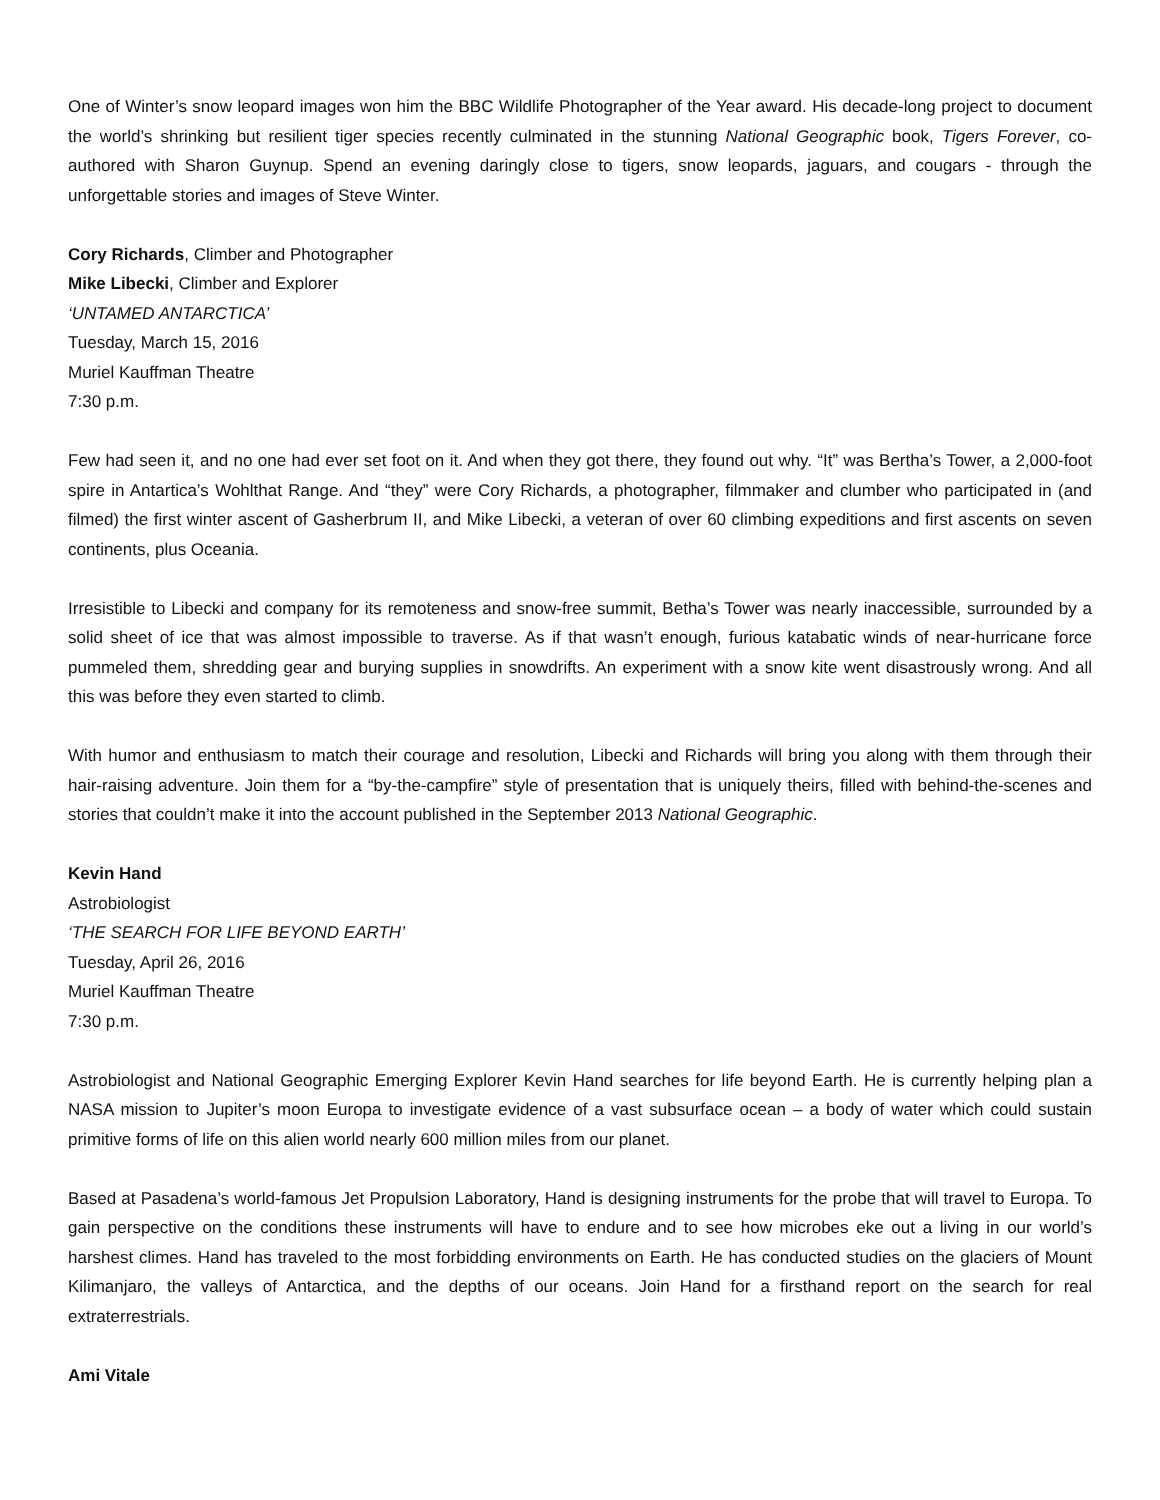One of Winter’s snow leopard images won him the BBC Wildlife Photographer of the Year award. His decade-long project to document the world’s shrinking but resilient tiger species recently culminated in the stunning National Geographic book, Tigers Forever, co-authored with Sharon Guynup. Spend an evening daringly close to tigers, snow leopards, jaguars, and cougars - through the unforgettable stories and images of Steve Winter.
Cory Richards, Climber and Photographer
Mike Libecki, Climber and Explorer
‘UNTAMED ANTARCTICA’
Tuesday, March 15, 2016
Muriel Kauffman Theatre
7:30 p.m.
Few had seen it, and no one had ever set foot on it. And when they got there, they found out why. “It” was Bertha’s Tower, a 2,000-foot spire in Antartica’s Wohlthat Range. And “they” were Cory Richards, a photographer, filmmaker and clumber who participated in (and filmed) the first winter ascent of Gasherbrum II, and Mike Libecki, a veteran of over 60 climbing expeditions and first ascents on seven continents, plus Oceania.
Irresistible to Libecki and company for its remoteness and snow-free summit, Betha’s Tower was nearly inaccessible, surrounded by a solid sheet of ice that was almost impossible to traverse. As if that wasn’t enough, furious katabatic winds of near-hurricane force pummeled them, shredding gear and burying supplies in snowdrifts. An experiment with a snow kite went disastrously wrong. And all this was before they even started to climb.
With humor and enthusiasm to match their courage and resolution, Libecki and Richards will bring you along with them through their hair-raising adventure. Join them for a “by-the-campfire” style of presentation that is uniquely theirs, filled with behind-the-scenes and stories that couldn’t make it into the account published in the September 2013 National Geographic.
Kevin Hand
Astrobiologist
‘THE SEARCH FOR LIFE BEYOND EARTH’
Tuesday, April 26, 2016
Muriel Kauffman Theatre
7:30 p.m.
Astrobiologist and National Geographic Emerging Explorer Kevin Hand searches for life beyond Earth. He is currently helping plan a NASA mission to Jupiter’s moon Europa to investigate evidence of a vast subsurface ocean – a body of water which could sustain primitive forms of life on this alien world nearly 600 million miles from our planet.
Based at Pasadena’s world-famous Jet Propulsion Laboratory, Hand is designing instruments for the probe that will travel to Europa. To gain perspective on the conditions these instruments will have to endure and to see how microbes eke out a living in our world’s harshest climes. Hand has traveled to the most forbidding environments on Earth. He has conducted studies on the glaciers of Mount Kilimanjaro, the valleys of Antarctica, and the depths of our oceans. Join Hand for a firsthand report on the search for real extraterrestrials.
Ami Vitale